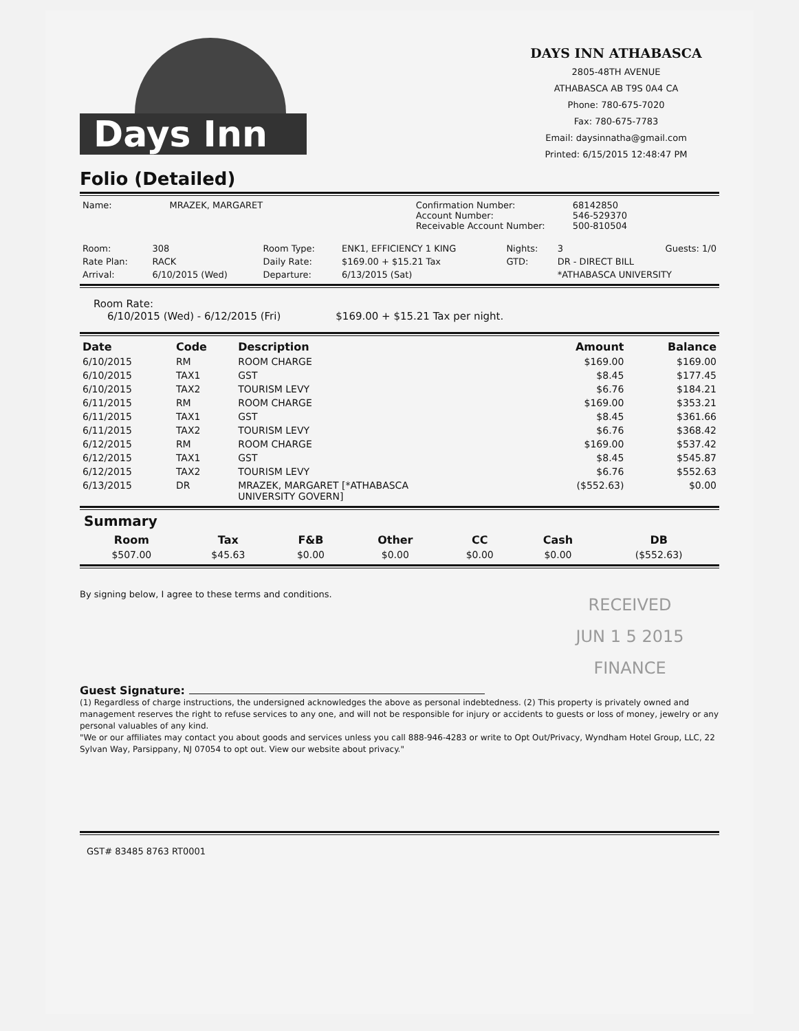Days Inn
DAYS INN ATHABASCA
2805-48TH AVENUE
ATHABASCA AB T9S 0A4 CA
Phone: 780-675-7020
Fax: 780-675-7783
Email: daysinnatha@gmail.com
Printed: 6/15/2015 12:48:47 PM
Folio (Detailed)
| Name: | MRAZEK, MARGARET | Confirmation Number: Account Number: Receivable Account Number: | 68142850 546-529370 500-810504 |
| Room: | 308 | Room Type: | ENK1, EFFICIENCY 1 KING | Nights: | 3 | Guests: 1/0 |
| Rate Plan: | RACK | Daily Rate: | $169.00 + $15.21 Tax | GTD: | DR - DIRECT BILL | |
| Arrival: | 6/10/2015 (Wed) | Departure: | 6/13/2015 (Sat) | | *ATHABASCA UNIVERSITY | |
Room Rate:
6/10/2015 (Wed) - 6/12/2015 (Fri) $169.00 + $15.21 Tax per night.
| Date | Code | Description | Amount | Balance |
| --- | --- | --- | --- | --- |
| 6/10/2015 | RM | ROOM CHARGE | $169.00 | $169.00 |
| 6/10/2015 | TAX1 | GST | $8.45 | $177.45 |
| 6/10/2015 | TAX2 | TOURISM LEVY | $6.76 | $184.21 |
| 6/11/2015 | RM | ROOM CHARGE | $169.00 | $353.21 |
| 6/11/2015 | TAX1 | GST | $8.45 | $361.66 |
| 6/11/2015 | TAX2 | TOURISM LEVY | $6.76 | $368.42 |
| 6/12/2015 | RM | ROOM CHARGE | $169.00 | $537.42 |
| 6/12/2015 | TAX1 | GST | $8.45 | $545.87 |
| 6/12/2015 | TAX2 | TOURISM LEVY | $6.76 | $552.63 |
| 6/13/2015 | DR | MRAZEK, MARGARET [*ATHABASCA UNIVERSITY GOVERN] | ($552.63) | $0.00 |
Summary
| Room | Tax | F&B | Other | CC | Cash | DB |
| --- | --- | --- | --- | --- | --- | --- |
| $507.00 | $45.63 | $0.00 | $0.00 | $0.00 | $0.00 | ($552.63) |
By signing below, I agree to these terms and conditions.
RECEIVED
JUN 1 5 2015
FINANCE
Guest Signature:
(1) Regardless of charge instructions, the undersigned acknowledges the above as personal indebtedness. (2) This property is privately owned and management reserves the right to refuse services to any one, and will not be responsible for injury or accidents to guests or loss of money, jewelry or any personal valuables of any kind.
"We or our affiliates may contact you about goods and services unless you call 888-946-4283 or write to Opt Out/Privacy, Wyndham Hotel Group, LLC, 22 Sylvan Way, Parsippany, NJ 07054 to opt out. View our website about privacy."
GST# 83485 8763 RT0001